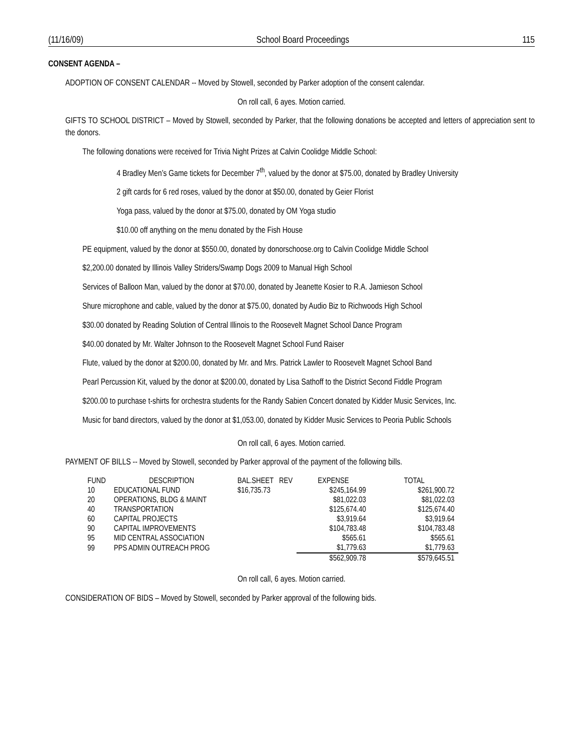(11/16/09) School Board Proceedings 115
CONSENT AGENDA –
ADOPTION OF CONSENT CALENDAR -- Moved by Stowell, seconded by Parker adoption of the consent calendar.
On roll call, 6 ayes. Motion carried.
GIFTS TO SCHOOL DISTRICT – Moved by Stowell, seconded by Parker, that the following donations be accepted and letters of appreciation sent to the donors.
The following donations were received for Trivia Night Prizes at Calvin Coolidge Middle School:
4 Bradley Men’s Game tickets for December 7<sup>th</sup>, valued by the donor at $75.00, donated by Bradley University
2 gift cards for 6 red roses, valued by the donor at $50.00, donated by Geier Florist
Yoga pass, valued by the donor at $75.00, donated by OM Yoga studio
$10.00 off anything on the menu donated by the Fish House
PE equipment, valued by the donor at $550.00, donated by donorschoose.org to Calvin Coolidge Middle School
$2,200.00 donated by Illinois Valley Striders/Swamp Dogs 2009 to Manual High School
Services of Balloon Man, valued by the donor at $70.00, donated by Jeanette Kosier to R.A. Jamieson School
Shure microphone and cable, valued by the donor at $75.00, donated by Audio Biz to Richwoods High School
$30.00 donated by Reading Solution of Central Illinois to the Roosevelt Magnet School Dance Program
$40.00 donated by Mr. Walter Johnson to the Roosevelt Magnet School Fund Raiser
Flute, valued by the donor at $200.00, donated by Mr. and Mrs. Patrick Lawler to Roosevelt Magnet School Band
Pearl Percussion Kit, valued by the donor at $200.00, donated by Lisa Sathoff to the District Second Fiddle Program
$200.00 to purchase t-shirts for orchestra students for the Randy Sabien Concert donated by Kidder Music Services, Inc.
Music for band directors, valued by the donor at $1,053.00, donated by Kidder Music Services to Peoria Public Schools
On roll call, 6 ayes. Motion carried.
PAYMENT OF BILLS -- Moved by Stowell, seconded by Parker approval of the payment of the following bills.
| FUND | DESCRIPTION | BAL.SHEET REV | EXPENSE | TOTAL |
| --- | --- | --- | --- | --- |
| 10 | EDUCATIONAL FUND | $16,735.73 | $245,164.99 | $261,900.72 |
| 20 | OPERATIONS, BLDG & MAINT | | $81,022.03 | $81,022.03 |
| 40 | TRANSPORTATION | | $125,674.40 | $125,674.40 |
| 60 | CAPITAL PROJECTS | | $3,919.64 | $3,919.64 |
| 90 | CAPITAL IMPROVEMENTS | | $104,783.48 | $104,783.48 |
| 95 | MID CENTRAL ASSOCIATION | | $565.61 | $565.61 |
| 99 | PPS ADMIN OUTREACH PROG | | $1,779.63 | $1,779.63 |
| | | | $562,909.78 | $579,645.51 |
On roll call, 6 ayes. Motion carried.
CONSIDERATION OF BIDS – Moved by Stowell, seconded by Parker approval of the following bids.